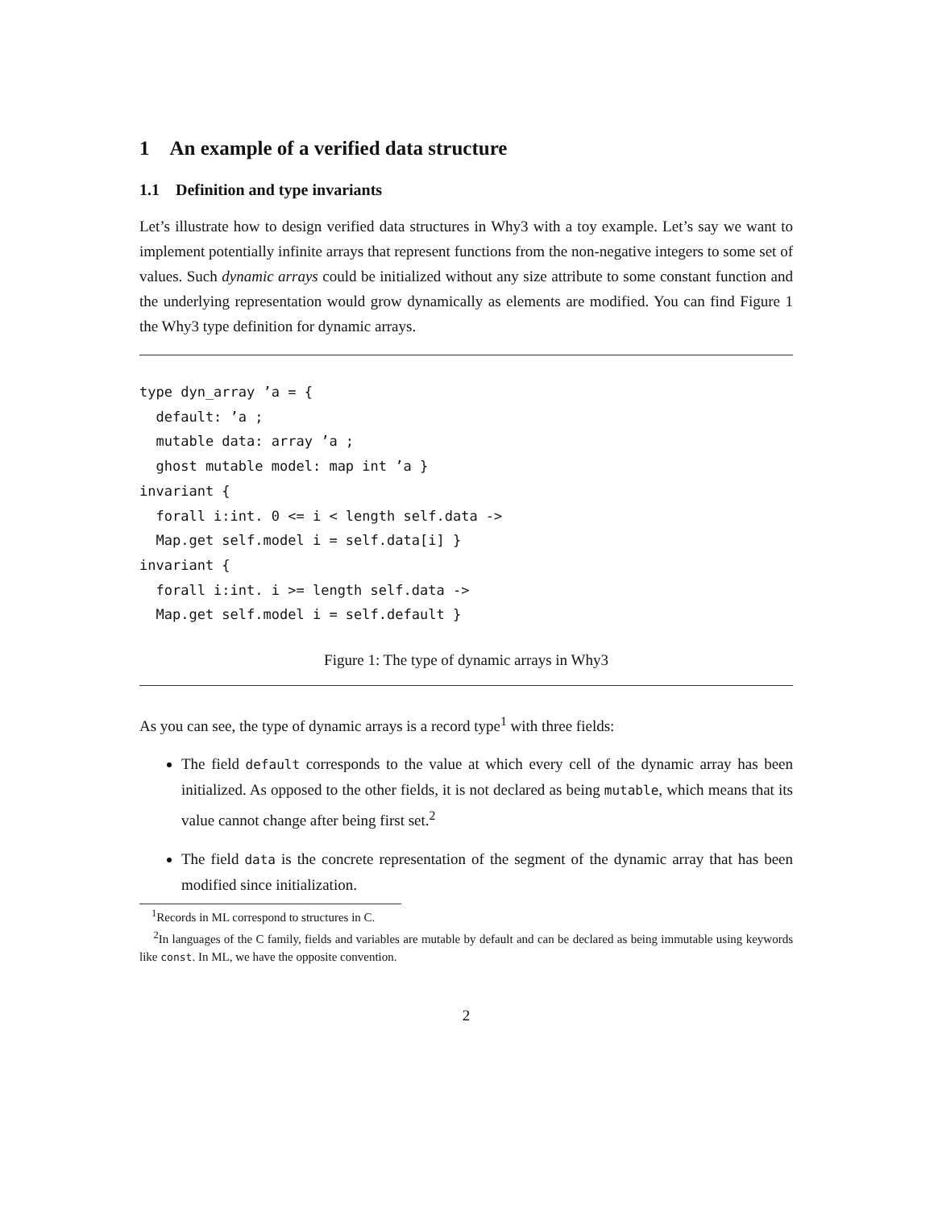1 An example of a verified data structure
1.1 Definition and type invariants
Let’s illustrate how to design verified data structures in Why3 with a toy example. Let’s say we want to implement potentially infinite arrays that represent functions from the non-negative integers to some set of values. Such dynamic arrays could be initialized without any size attribute to some constant function and the underlying representation would grow dynamically as elements are modified. You can find Figure 1 the Why3 type definition for dynamic arrays.
type dyn_array ’a = {
  default: ’a ;
  mutable data: array ’a ;
  ghost mutable model: map int ’a }
invariant {
  forall i:int. 0 <= i < length self.data ->
  Map.get self.model i = self.data[i] }
invariant {
  forall i:int. i >= length self.data ->
  Map.get self.model i = self.default }
Figure 1: The type of dynamic arrays in Why3
As you can see, the type of dynamic arrays is a record type<sup>1</sup> with three fields:
The field default corresponds to the value at which every cell of the dynamic array has been initialized. As opposed to the other fields, it is not declared as being mutable, which means that its value cannot change after being first set.<sup>2</sup>
The field data is the concrete representation of the segment of the dynamic array that has been modified since initialization.
<sup>1</sup> Records in ML correspond to structures in C.
<sup>2</sup> In languages of the C family, fields and variables are mutable by default and can be declared as being immutable using keywords like const. In ML, we have the opposite convention.
2